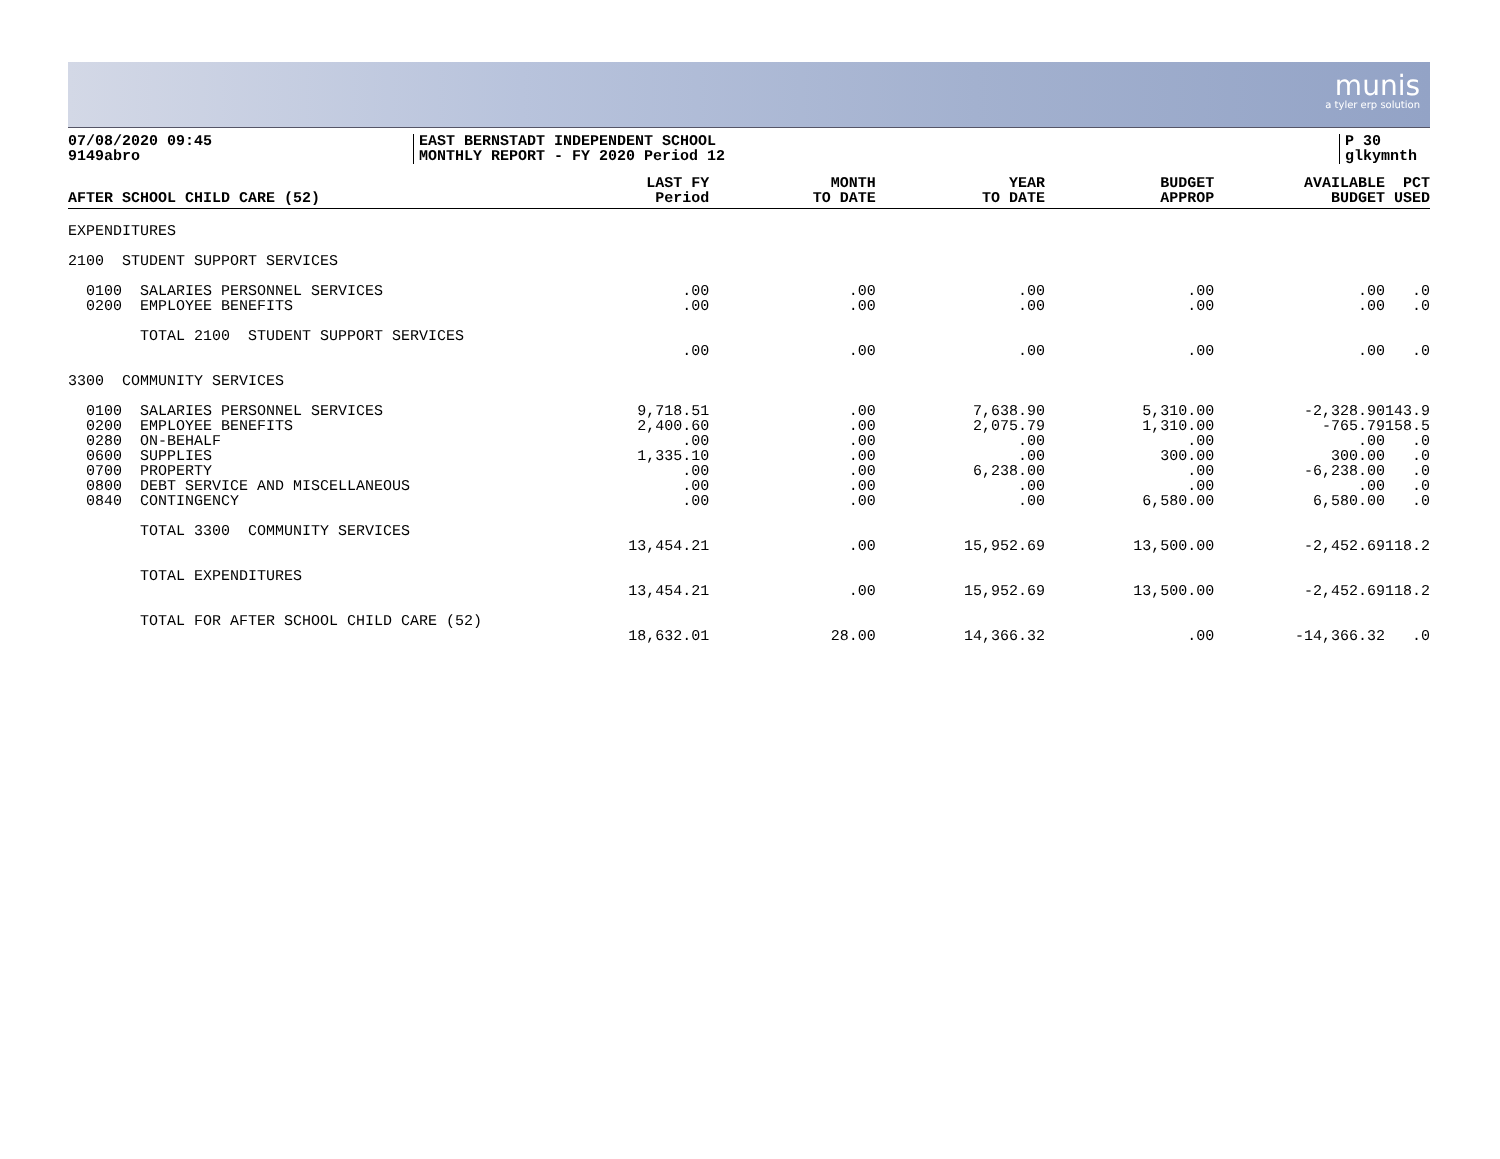munis
a tyler erp solution
07/08/2020 09:45
9149abro
EAST BERNSTADT INDEPENDENT SCHOOL
MONTHLY REPORT - FY 2020 Period 12
P 30
glkymnth
| AFTER SCHOOL CHILD CARE (52) | LAST FY Period | MONTH TO DATE | YEAR TO DATE | BUDGET APPROP | AVAILABLE BUDGET | PCT USED |
| --- | --- | --- | --- | --- | --- | --- |
| EXPENDITURES | | | | | | |
| 2100 STUDENT SUPPORT SERVICES | | | | | | |
| 0100 SALARIES PERSONNEL SERVICES | .00 | .00 | .00 | .00 | .00 | .0 |
| 0200 EMPLOYEE BENEFITS | .00 | .00 | .00 | .00 | .00 | .0 |
| TOTAL 2100 STUDENT SUPPORT SERVICES | | | | | | |
| | .00 | .00 | .00 | .00 | .00 | .0 |
| 3300 COMMUNITY SERVICES | | | | | | |
| 0100 SALARIES PERSONNEL SERVICES | 9,718.51 | .00 | 7,638.90 | 5,310.00 | -2,328.90 | 143.9 |
| 0200 EMPLOYEE BENEFITS | 2,400.60 | .00 | 2,075.79 | 1,310.00 | -765.79 | 158.5 |
| 0280 ON-BEHALF | .00 | .00 | .00 | .00 | .00 | .0 |
| 0600 SUPPLIES | 1,335.10 | .00 | .00 | 300.00 | 300.00 | .0 |
| 0700 PROPERTY | .00 | .00 | 6,238.00 | .00 | -6,238.00 | .0 |
| 0800 DEBT SERVICE AND MISCELLANEOUS | .00 | .00 | .00 | .00 | .00 | .0 |
| 0840 CONTINGENCY | .00 | .00 | .00 | 6,580.00 | 6,580.00 | .0 |
| TOTAL 3300 COMMUNITY SERVICES | | | | | | |
| | 13,454.21 | .00 | 15,952.69 | 13,500.00 | -2,452.69 | 118.2 |
| TOTAL EXPENDITURES | | | | | | |
| | 13,454.21 | .00 | 15,952.69 | 13,500.00 | -2,452.69 | 118.2 |
| TOTAL FOR AFTER SCHOOL CHILD CARE (52) | | | | | | |
| | 18,632.01 | 28.00 | 14,366.32 | .00 | -14,366.32 | .0 |